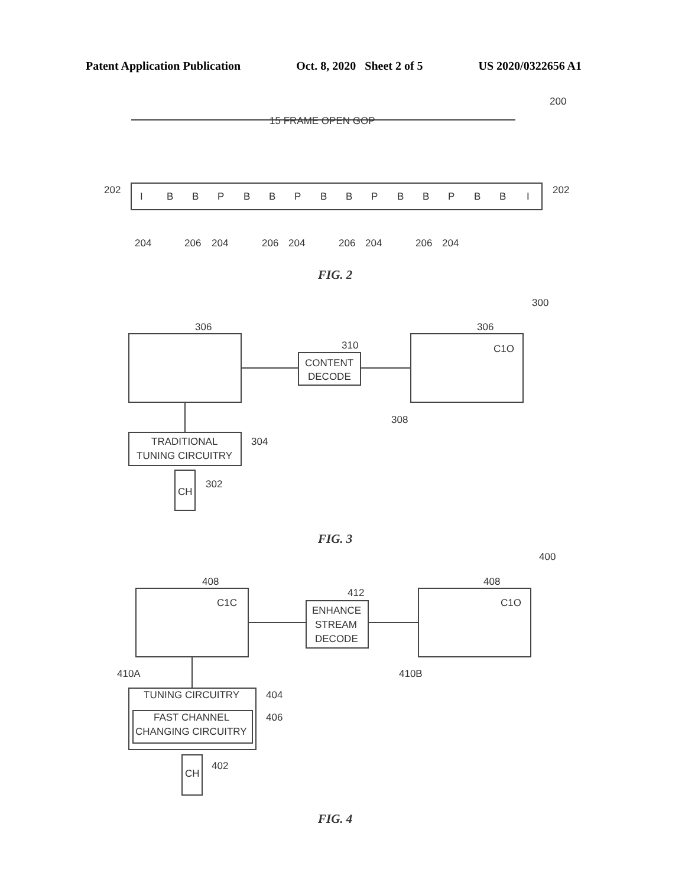Patent Application Publication Oct. 8, 2020 Sheet 2 of 5 US 2020/0322656 A1
200
15 FRAME OPEN GOP
I
B
B
P
B
B
P
B
B
P
B
B
P
B
B
I
202
202
204
206
204
206
204
206
204
206
204
FIG. 2
300
306
306
310
CONTENT
DECODE
C1O
308
TRADITIONAL
TUNING CIRCUITRY
304
302
CH
FIG. 3
400
408
408
412
ENHANCE
STREAM
DECODE
C1C
C1O
410A
410B
TUNING CIRCUITRY
404
FAST CHANNEL
CHANGING CIRCUITRY
406
402
CH
FIG. 4